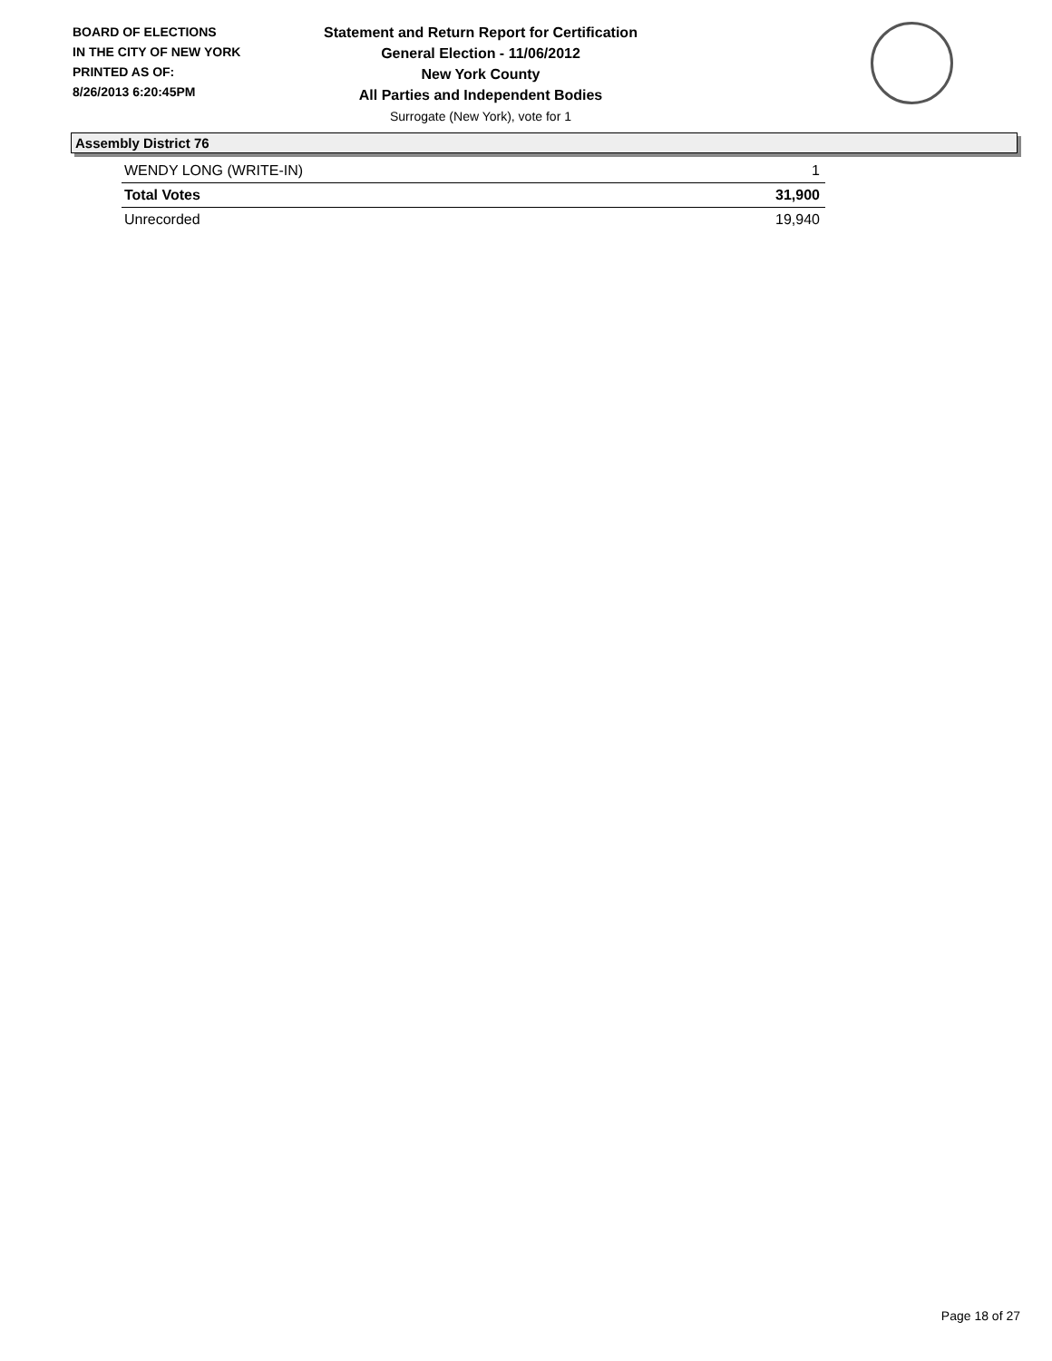BOARD OF ELECTIONS
IN THE CITY OF NEW YORK
PRINTED AS OF:
8/26/2013 6:20:45PM
Statement and Return Report for Certification
General Election - 11/06/2012
New York County
All Parties and Independent Bodies
Surrogate (New York), vote for 1
Assembly District 76
| WENDY LONG (WRITE-IN) | 1 |
| Total Votes | 31,900 |
| Unrecorded | 19,940 |
Page 18 of 27